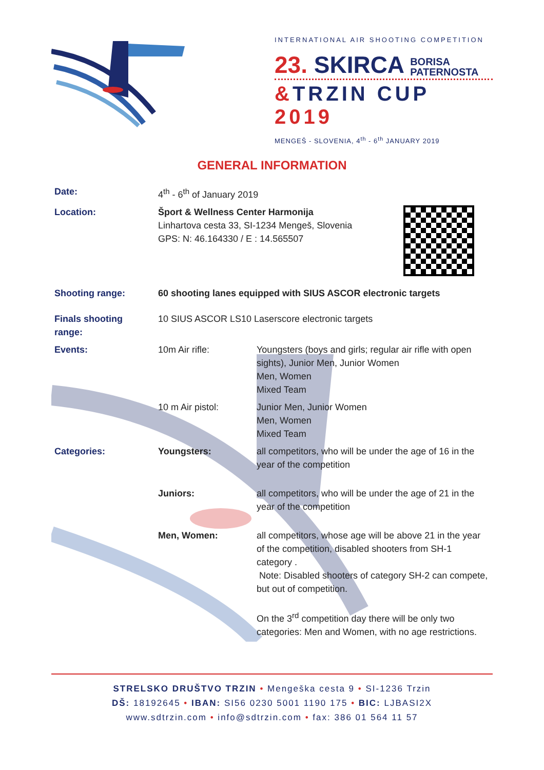INTERNATIONAL AIR SHOOTING COMPETITION
23. SKIRCA BORISA
PATERNOSTA
&TRZIN CUP 2019
MENGEŠ - SLOVENIA, 4<sup>th</sup> - 6<sup>th</sup> JANUARY 2019
GENERAL INFORMATION
| Date: | 4<sup>th</sup> - 6<sup>th</sup> of January 2019 | |
| Location: | Šport & Wellness Center Harmonija Linhartova cesta 33, SI-1234 Mengeš, Slovenia GPS: N: 46.164330 / E : 14.565507 | |
| Shooting range: | 60 shooting lanes equipped with SIUS ASCOR electronic targets | |
| Finals shooting range: | 10 SIUS ASCOR LS10 Laserscore electronic targets | |
| Events: | 10m Air rifle: | Youngsters (boys and girls; regular air rifle with open sights), Junior Men, Junior Women Men, Women Mixed Team |
| | 10 m Air pistol: | Junior Men, Junior Women Men, Women Mixed Team |
| Categories: | Youngsters: | all competitors, who will be under the age of 16 in the year of the competition |
| | Juniors: | all competitors, who will be under the age of 21 in the year of the competition |
| | Men, Women: | all competitors, whose age will be above 21 in the year of the competition, disabled shooters from SH-1 category . Note: Disabled shooters of category SH-2 can compete, but out of competition. On the 3<sup>rd</sup> competition day there will be only two categories: Men and Women, with no age restrictions. |
STRELSKO DRUŠTVO TRZIN • Mengeška cesta 9 • SI-1236 Trzin
DŠ: 18192645 • IBAN: SI56 0230 5001 1190 175 • BIC: LJBASI2X
www.sdtrzin.com • info@sdtrzin.com • fax: 386 01 564 11 57